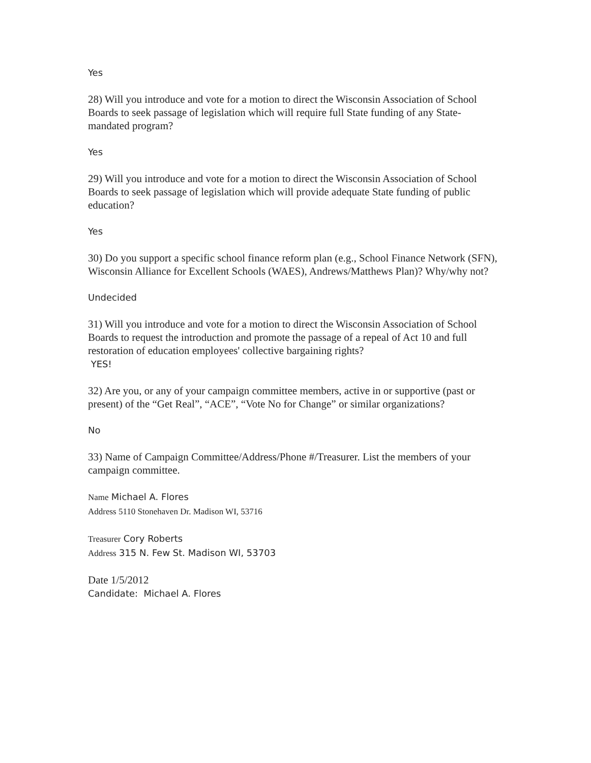Yes
28) Will you introduce and vote for a motion to direct the Wisconsin Association of School Boards to seek passage of legislation which will require full State funding of any State-mandated program?
Yes
29) Will you introduce and vote for a motion to direct the Wisconsin Association of School Boards to seek passage of legislation which will provide adequate State funding of public education?
Yes
30) Do you support a specific school finance reform plan (e.g., School Finance Network (SFN), Wisconsin Alliance for Excellent Schools (WAES), Andrews/Matthews Plan)? Why/why not?
Undecided
31) Will you introduce and vote for a motion to direct the Wisconsin Association of School Boards to request the introduction and promote the passage of a repeal of Act 10 and full restoration of education employees' collective bargaining rights?
YES!
32) Are you, or any of your campaign committee members, active in or supportive (past or present) of the “Get Real”, “ACE”, “Vote No for Change” or similar organizations?
No
33) Name of Campaign Committee/Address/Phone #/Treasurer. List the members of your campaign committee.
Name Michael A. Flores
Address 5110 Stonehaven Dr. Madison WI, 53716
Treasurer Cory Roberts
Address 315 N. Few St. Madison WI, 53703
Date 1/5/2012
Candidate: Michael A. Flores